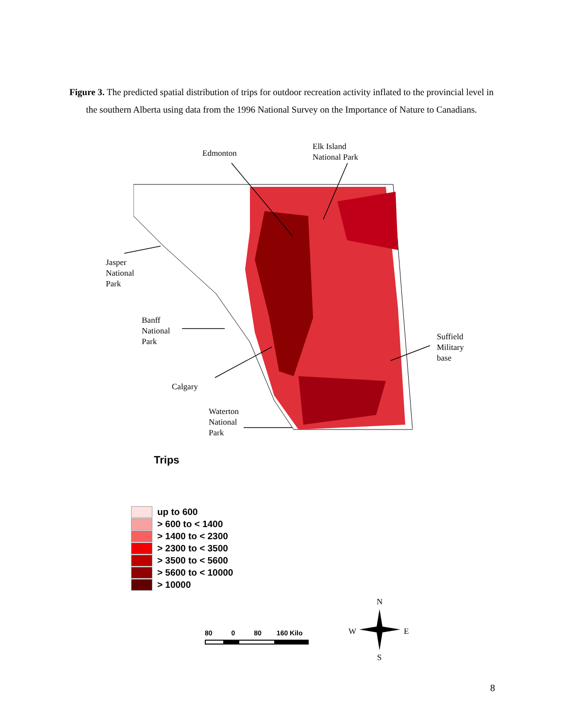Figure 3. The predicted spatial distribution of trips for outdoor recreation activity inflated to the provincial level in the southern Alberta using data from the 1996 National Survey on the Importance of Nature to Canadians.
Edmonton
Elk Island
National Park
Jasper
National
Park
Banff
National
Park
Suffield
Military
base
Calgary
Waterton
National
Park
Trips
up to 600
> 600 to < 1400
> 1400 to < 2300
> 2300 to < 3500
> 3500 to < 5600
> 5600 to < 10000
> 10000
80 0 80 160 Kilo
N
W E
S
8